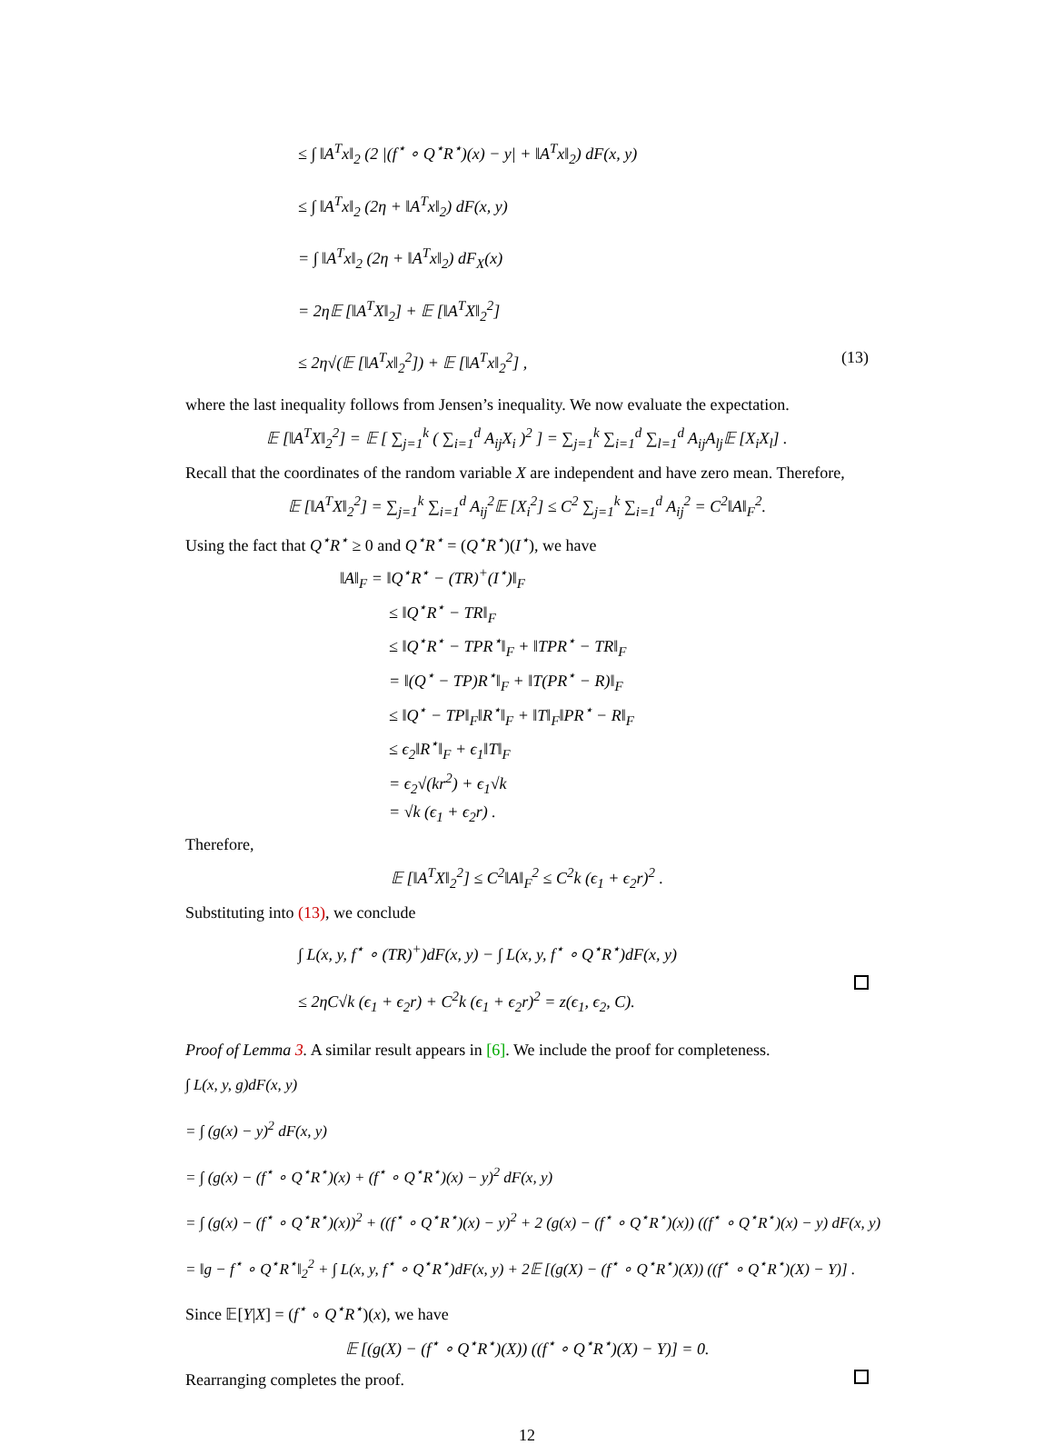≤ ∫ ‖A<sup>T</sup>x‖<sub>2</sub> (2 |(f<sup>⋆</sup> ∘ Q<sup>⋆</sup>R<sup>⋆</sup>)(x) − y| + ‖A<sup>T</sup>x‖<sub>2</sub>) dF(x, y)
≤ ∫ ‖A<sup>T</sup>x‖<sub>2</sub> (2η + ‖A<sup>T</sup>x‖<sub>2</sub>) dF(x, y)
= ∫ ‖A<sup>T</sup>x‖<sub>2</sub> (2η + ‖A<sup>T</sup>x‖<sub>2</sub>) dF<sub>X</sub>(x)
= 2η𝔼 [‖A<sup>T</sup>X‖<sub>2</sub>] + 𝔼 [‖A<sup>T</sup>X‖<sub>2</sub><sup>2</sup>]
≤ 2η√(𝔼 [‖A<sup>T</sup>x‖<sub>2</sub><sup>2</sup>]) + 𝔼 [‖A<sup>T</sup>x‖<sub>2</sub><sup>2</sup>] , (13)
where the last inequality follows from Jensen’s inequality. We now evaluate the expectation.
𝔼 [‖A<sup>T</sup>X‖<sub>2</sub><sup>2</sup>] = 𝔼 [ ∑<sub>j=1</sub><sup>k</sup> ( ∑<sub>i=1</sub><sup>d</sup> A<sub>ij</sub>X<sub>i</sub> )<sup>2</sup> ] = ∑<sub>j=1</sub><sup>k</sup> ∑<sub>i=1</sub><sup>d</sup> ∑<sub>l=1</sub><sup>d</sup> A<sub>ij</sub>A<sub>lj</sub>𝔼 [X<sub>i</sub>X<sub>l</sub>] .
Recall that the coordinates of the random variable X are independent and have zero mean. Therefore,
𝔼 [‖A<sup>T</sup>X‖<sub>2</sub><sup>2</sup>] = ∑<sub>j=1</sub><sup>k</sup> ∑<sub>i=1</sub><sup>d</sup> A<sub>ij</sub><sup>2</sup>𝔼 [X<sub>i</sub><sup>2</sup>] ≤ C<sup>2</sup> ∑<sub>j=1</sub><sup>k</sup> ∑<sub>i=1</sub><sup>d</sup> A<sub>ij</sub><sup>2</sup> = C<sup>2</sup>‖A‖<sub>F</sub><sup>2</sup>.
Using the fact that Q<sup>⋆</sup>R<sup>⋆</sup> ≥ 0 and Q<sup>⋆</sup>R<sup>⋆</sup> = (Q<sup>⋆</sup>R<sup>⋆</sup>)(I<sup>⋆</sup>), we have
‖A‖<sub>F</sub> = ‖Q<sup>⋆</sup>R<sup>⋆</sup> − (TR)<sup>+</sup>(I<sup>⋆</sup>)‖<sub>F</sub>
≤ ‖Q<sup>⋆</sup>R<sup>⋆</sup> − TR‖<sub>F</sub>
≤ ‖Q<sup>⋆</sup>R<sup>⋆</sup> − TPR<sup>⋆</sup>‖<sub>F</sub> + ‖TPR<sup>⋆</sup> − TR‖<sub>F</sub>
= ‖(Q<sup>⋆</sup> − TP)R<sup>⋆</sup>‖<sub>F</sub> + ‖T(PR<sup>⋆</sup> − R)‖<sub>F</sub>
≤ ‖Q<sup>⋆</sup> − TP‖<sub>F</sub>‖R<sup>⋆</sup>‖<sub>F</sub> + ‖T‖<sub>F</sub>‖PR<sup>⋆</sup> − R‖<sub>F</sub>
≤ ϵ<sub>2</sub>‖R<sup>⋆</sup>‖<sub>F</sub> + ϵ<sub>1</sub>‖T‖<sub>F</sub>
= ϵ<sub>2</sub>√(kr<sup>2</sup>) + ϵ<sub>1</sub>√k
= √k (ϵ<sub>1</sub> + ϵ<sub>2</sub>r) .
Therefore,
𝔼 [‖A<sup>T</sup>X‖<sub>2</sub><sup>2</sup>] ≤ C<sup>2</sup>‖A‖<sub>F</sub><sup>2</sup> ≤ C<sup>2</sup>k (ϵ<sub>1</sub> + ϵ<sub>2</sub>r)<sup>2</sup> .
Substituting into (13), we conclude
∫ L(x, y, f<sup>⋆</sup> ∘ (TR)<sup>+</sup>)dF(x, y) − ∫ L(x, y, f<sup>⋆</sup> ∘ Q<sup>⋆</sup>R<sup>⋆</sup>)dF(x, y)
≤ 2ηC√k (ϵ<sub>1</sub> + ϵ<sub>2</sub>r) + C<sup>2</sup>k (ϵ<sub>1</sub> + ϵ<sub>2</sub>r)<sup>2</sup> = z(ϵ<sub>1</sub>, ϵ<sub>2</sub>, C).
Proof of Lemma 3. A similar result appears in [6]. We include the proof for completeness.
∫ L(x, y, g)dF(x, y)
= ∫ (g(x) − y)<sup>2</sup> dF(x, y)
= ∫ (g(x) − (f<sup>⋆</sup> ∘ Q<sup>⋆</sup>R<sup>⋆</sup>)(x) + (f<sup>⋆</sup> ∘ Q<sup>⋆</sup>R<sup>⋆</sup>)(x) − y)<sup>2</sup> dF(x, y)
= ∫ (g(x) − (f<sup>⋆</sup> ∘ Q<sup>⋆</sup>R<sup>⋆</sup>)(x))<sup>2</sup> + ((f<sup>⋆</sup> ∘ Q<sup>⋆</sup>R<sup>⋆</sup>)(x) − y)<sup>2</sup> + 2 (g(x) − (f<sup>⋆</sup> ∘ Q<sup>⋆</sup>R<sup>⋆</sup>)(x)) ((f<sup>⋆</sup> ∘ Q<sup>⋆</sup>R<sup>⋆</sup>)(x) − y) dF(x, y)
= ‖g − f<sup>⋆</sup> ∘ Q<sup>⋆</sup>R<sup>⋆</sup>‖<sub>2</sub><sup>2</sup> + ∫ L(x, y, f<sup>⋆</sup> ∘ Q<sup>⋆</sup>R<sup>⋆</sup>)dF(x, y) + 2𝔼 [(g(X) − (f<sup>⋆</sup> ∘ Q<sup>⋆</sup>R<sup>⋆</sup>)(X)) ((f<sup>⋆</sup> ∘ Q<sup>⋆</sup>R<sup>⋆</sup>)(X) − Y)] .
Since 𝔼[Y|X] = (f<sup>⋆</sup> ∘ Q<sup>⋆</sup>R<sup>⋆</sup>)(x), we have
𝔼 [(g(X) − (f<sup>⋆</sup> ∘ Q<sup>⋆</sup>R<sup>⋆</sup>)(X)) ((f<sup>⋆</sup> ∘ Q<sup>⋆</sup>R<sup>⋆</sup>)(X) − Y)] = 0.
Rearranging completes the proof.
12